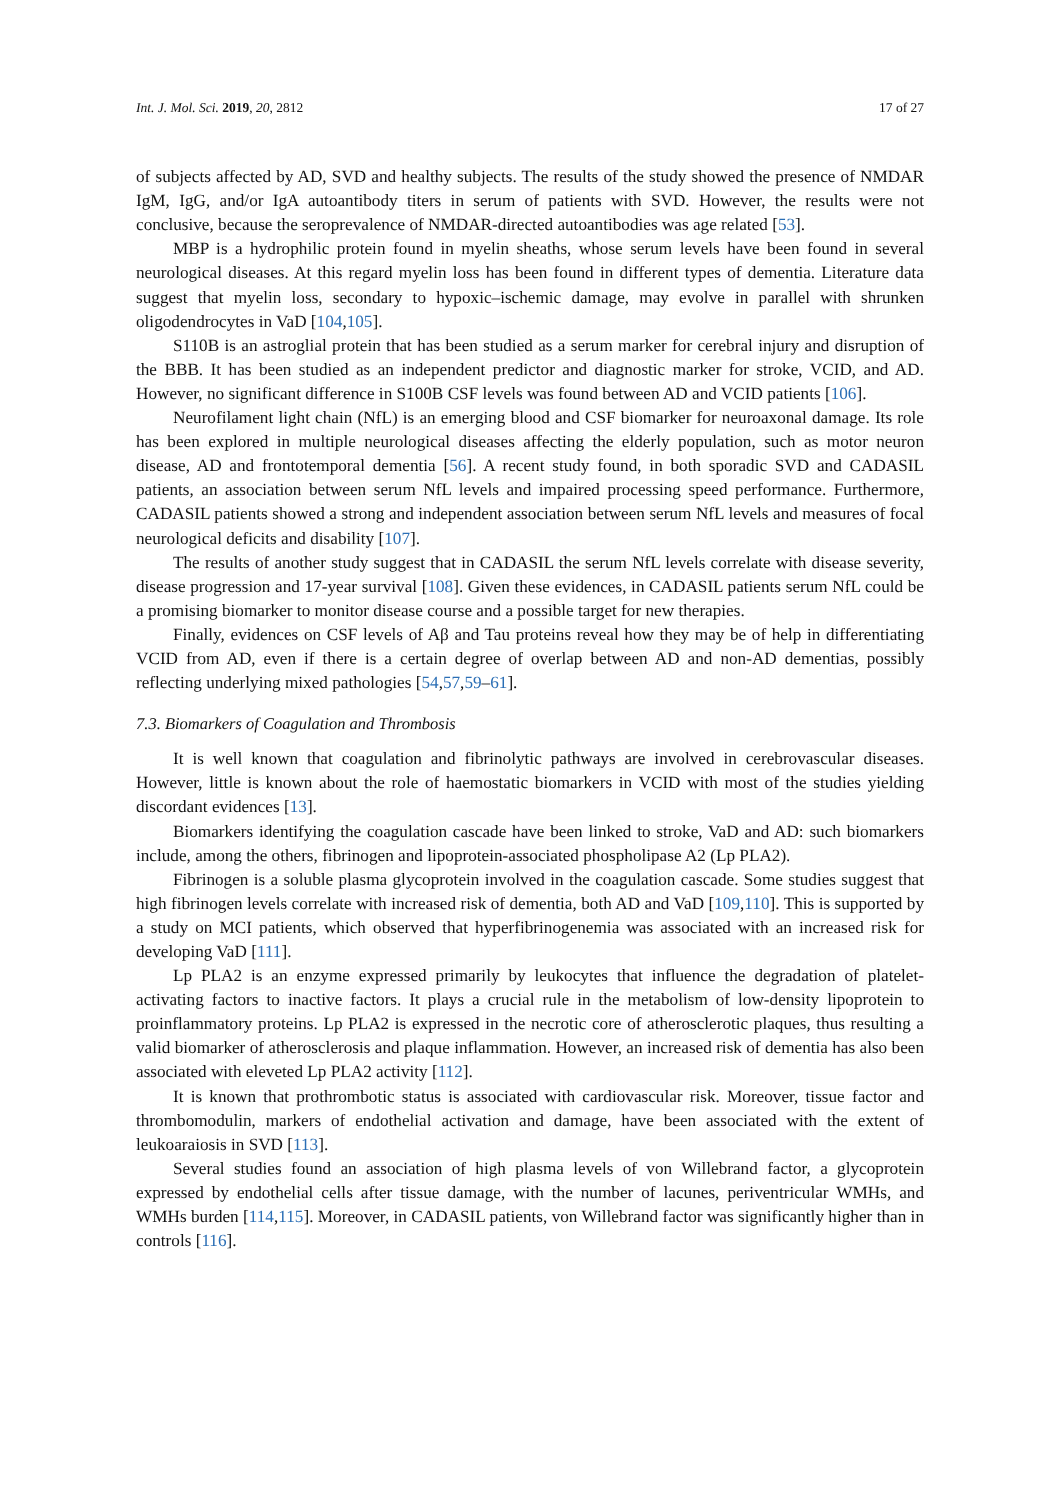Int. J. Mol. Sci. 2019, 20, 2812 17 of 27
of subjects affected by AD, SVD and healthy subjects. The results of the study showed the presence of NMDAR IgM, IgG, and/or IgA autoantibody titers in serum of patients with SVD. However, the results were not conclusive, because the seroprevalence of NMDAR-directed autoantibodies was age related [53].
MBP is a hydrophilic protein found in myelin sheaths, whose serum levels have been found in several neurological diseases. At this regard myelin loss has been found in different types of dementia. Literature data suggest that myelin loss, secondary to hypoxic–ischemic damage, may evolve in parallel with shrunken oligodendrocytes in VaD [104,105].
S110B is an astroglial protein that has been studied as a serum marker for cerebral injury and disruption of the BBB. It has been studied as an independent predictor and diagnostic marker for stroke, VCID, and AD. However, no significant difference in S100B CSF levels was found between AD and VCID patients [106].
Neurofilament light chain (NfL) is an emerging blood and CSF biomarker for neuroaxonal damage. Its role has been explored in multiple neurological diseases affecting the elderly population, such as motor neuron disease, AD and frontotemporal dementia [56]. A recent study found, in both sporadic SVD and CADASIL patients, an association between serum NfL levels and impaired processing speed performance. Furthermore, CADASIL patients showed a strong and independent association between serum NfL levels and measures of focal neurological deficits and disability [107].
The results of another study suggest that in CADASIL the serum NfL levels correlate with disease severity, disease progression and 17-year survival [108]. Given these evidences, in CADASIL patients serum NfL could be a promising biomarker to monitor disease course and a possible target for new therapies.
Finally, evidences on CSF levels of Aβ and Tau proteins reveal how they may be of help in differentiating VCID from AD, even if there is a certain degree of overlap between AD and non-AD dementias, possibly reflecting underlying mixed pathologies [54,57,59–61].
7.3. Biomarkers of Coagulation and Thrombosis
It is well known that coagulation and fibrinolytic pathways are involved in cerebrovascular diseases. However, little is known about the role of haemostatic biomarkers in VCID with most of the studies yielding discordant evidences [13].
Biomarkers identifying the coagulation cascade have been linked to stroke, VaD and AD: such biomarkers include, among the others, fibrinogen and lipoprotein-associated phospholipase A2 (Lp PLA2).
Fibrinogen is a soluble plasma glycoprotein involved in the coagulation cascade. Some studies suggest that high fibrinogen levels correlate with increased risk of dementia, both AD and VaD [109,110]. This is supported by a study on MCI patients, which observed that hyperfibrinogenemia was associated with an increased risk for developing VaD [111].
Lp PLA2 is an enzyme expressed primarily by leukocytes that influence the degradation of platelet-activating factors to inactive factors. It plays a crucial rule in the metabolism of low-density lipoprotein to proinflammatory proteins. Lp PLA2 is expressed in the necrotic core of atherosclerotic plaques, thus resulting a valid biomarker of atherosclerosis and plaque inflammation. However, an increased risk of dementia has also been associated with eleveted Lp PLA2 activity [112].
It is known that prothrombotic status is associated with cardiovascular risk. Moreover, tissue factor and thrombomodulin, markers of endothelial activation and damage, have been associated with the extent of leukoaraiosis in SVD [113].
Several studies found an association of high plasma levels of von Willebrand factor, a glycoprotein expressed by endothelial cells after tissue damage, with the number of lacunes, periventricular WMHs, and WMHs burden [114,115]. Moreover, in CADASIL patients, von Willebrand factor was significantly higher than in controls [116].